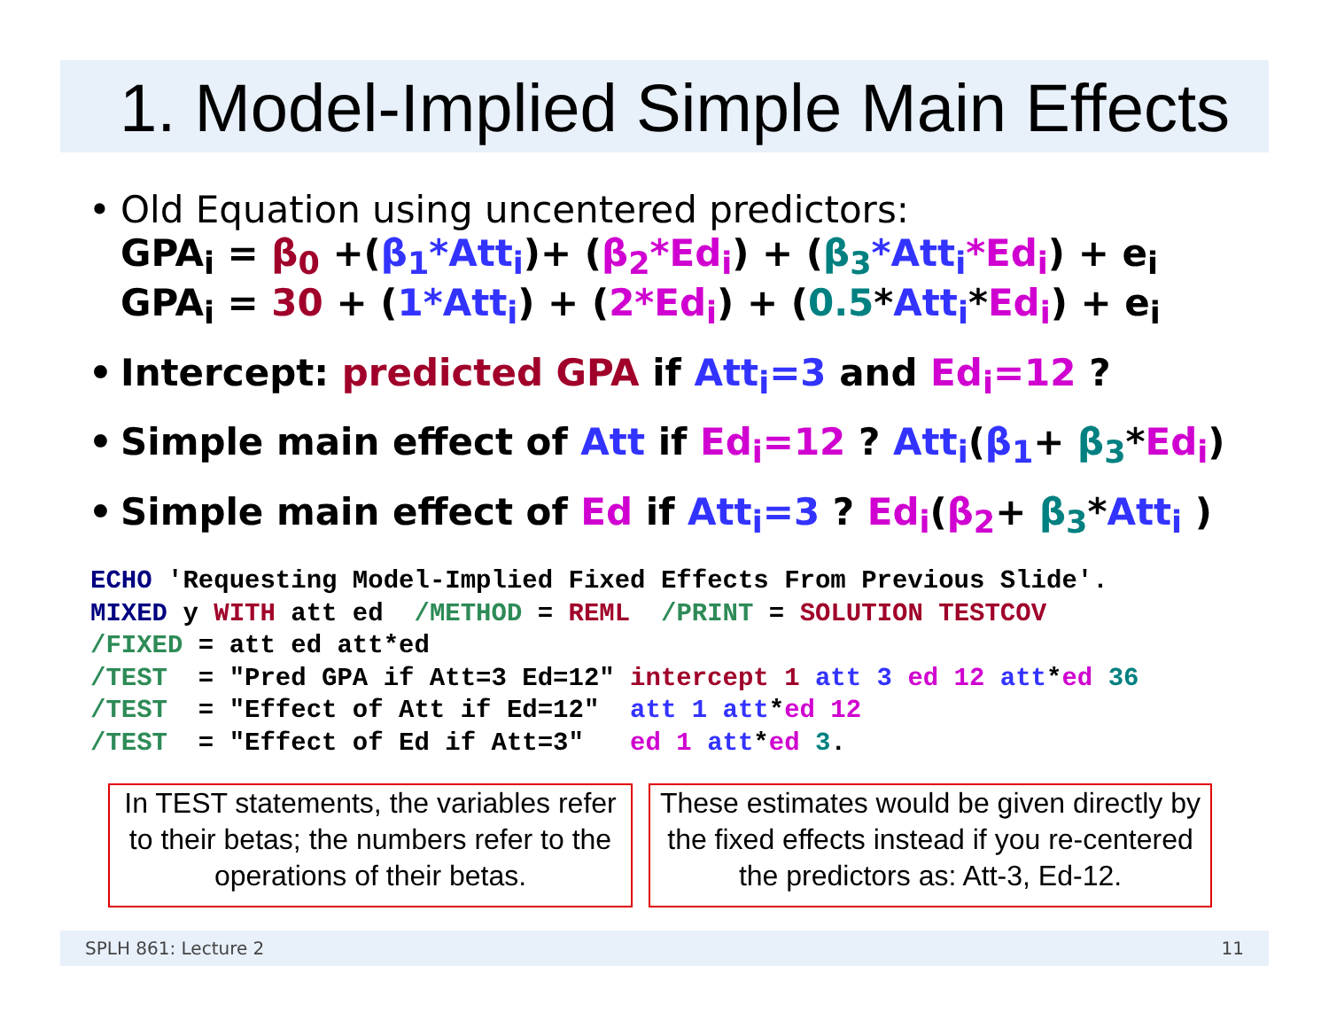1. Model-Implied Simple Main Effects
Old Equation using uncentered predictors:
GPA<sub>i</sub> = β<sub>0</sub> +(β<sub>1</sub>*Att<sub>i</sub>)+ (β<sub>2</sub>*Ed<sub>i</sub>) + (β<sub>3</sub>*Att<sub>i</sub>*Ed<sub>i</sub>) + e<sub>i</sub>
GPA<sub>i</sub> = 30 + (1*Att<sub>i</sub>) + (2*Ed<sub>i</sub>) + (0.5*Att<sub>i</sub>*Ed<sub>i</sub>) + e<sub>i</sub>
Intercept: predicted GPA if Att<sub>i</sub>=3 and Ed<sub>i</sub>=12 ?
Simple main effect of Att if Ed<sub>i</sub>=12 ? Att<sub>i</sub>(β<sub>1</sub>+ β<sub>3</sub>*Ed<sub>i</sub>)
Simple main effect of Ed if Att<sub>i</sub>=3 ? Ed<sub>i</sub>(β<sub>2</sub>+ β<sub>3</sub>*Att<sub>i</sub> )
ECHO 'Requesting Model-Implied Fixed Effects From Previous Slide'.
MIXED y WITH att ed  /METHOD = REML  /PRINT = SOLUTION TESTCOV
/FIXED = att ed att*ed
/TEST  = "Pred GPA if Att=3 Ed=12" intercept 1 att 3 ed 12 att*ed 36
/TEST  = "Effect of Att if Ed=12"  att 1 att*ed 12
/TEST  = "Effect of Ed if Att=3"   ed 1 att*ed 3.
In TEST statements, the variables refer to their betas; the numbers refer to the operations of their betas.
These estimates would be given directly by the fixed effects instead if you re-centered the predictors as: Att-3, Ed-12.
SPLH 861: Lecture 2 11